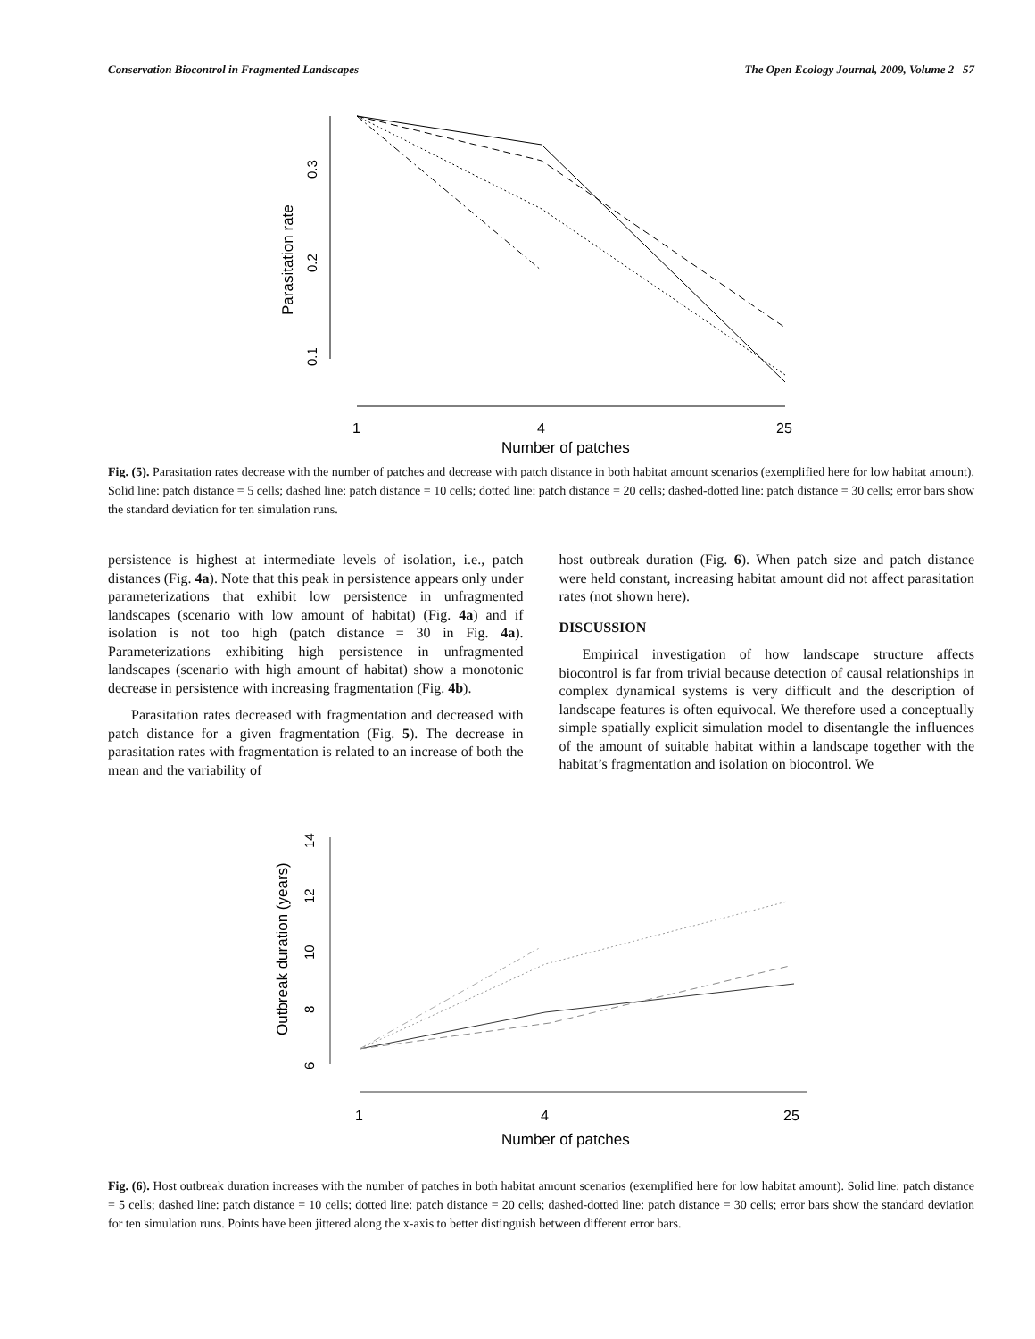Conservation Biocontrol in Fragmented Landscapes The Open Ecology Journal, 2009, Volume 2 57
Parasitation rate
0.3
0.2
0.1
1
4
25
Number of patches
Fig. (5). Parasitation rates decrease with the number of patches and decrease with patch distance in both habitat amount scenarios (exemplified here for low habitat amount). Solid line: patch distance = 5 cells; dashed line: patch distance = 10 cells; dotted line: patch distance = 20 cells; dashed-dotted line: patch distance = 30 cells; error bars show the standard deviation for ten simulation runs.
persistence is highest at intermediate levels of isolation, i.e., patch distances (Fig. 4a). Note that this peak in persistence appears only under parameterizations that exhibit low persistence in unfragmented landscapes (scenario with low amount of habitat) (Fig. 4a) and if isolation is not too high (patch distance = 30 in Fig. 4a). Parameterizations exhibiting high persistence in unfragmented landscapes (scenario with high amount of habitat) show a monotonic decrease in persistence with increasing fragmentation (Fig. 4b).
Parasitation rates decreased with fragmentation and decreased with patch distance for a given fragmentation (Fig. 5). The decrease in parasitation rates with fragmentation is related to an increase of both the mean and the variability of
host outbreak duration (Fig. 6). When patch size and patch distance were held constant, increasing habitat amount did not affect parasitation rates (not shown here).
DISCUSSION
Empirical investigation of how landscape structure affects biocontrol is far from trivial because detection of causal relationships in complex dynamical systems is very difficult and the description of landscape features is often equivocal. We therefore used a conceptually simple spatially explicit simulation model to disentangle the influences of the amount of suitable habitat within a landscape together with the habitat’s fragmentation and isolation on biocontrol. We
Outbreak duration (years)
14
12
10
8
6
1
4
25
Number of patches
Fig. (6). Host outbreak duration increases with the number of patches in both habitat amount scenarios (exemplified here for low habitat amount). Solid line: patch distance = 5 cells; dashed line: patch distance = 10 cells; dotted line: patch distance = 20 cells; dashed-dotted line: patch distance = 30 cells; error bars show the standard deviation for ten simulation runs. Points have been jittered along the x-axis to better distinguish between different error bars.